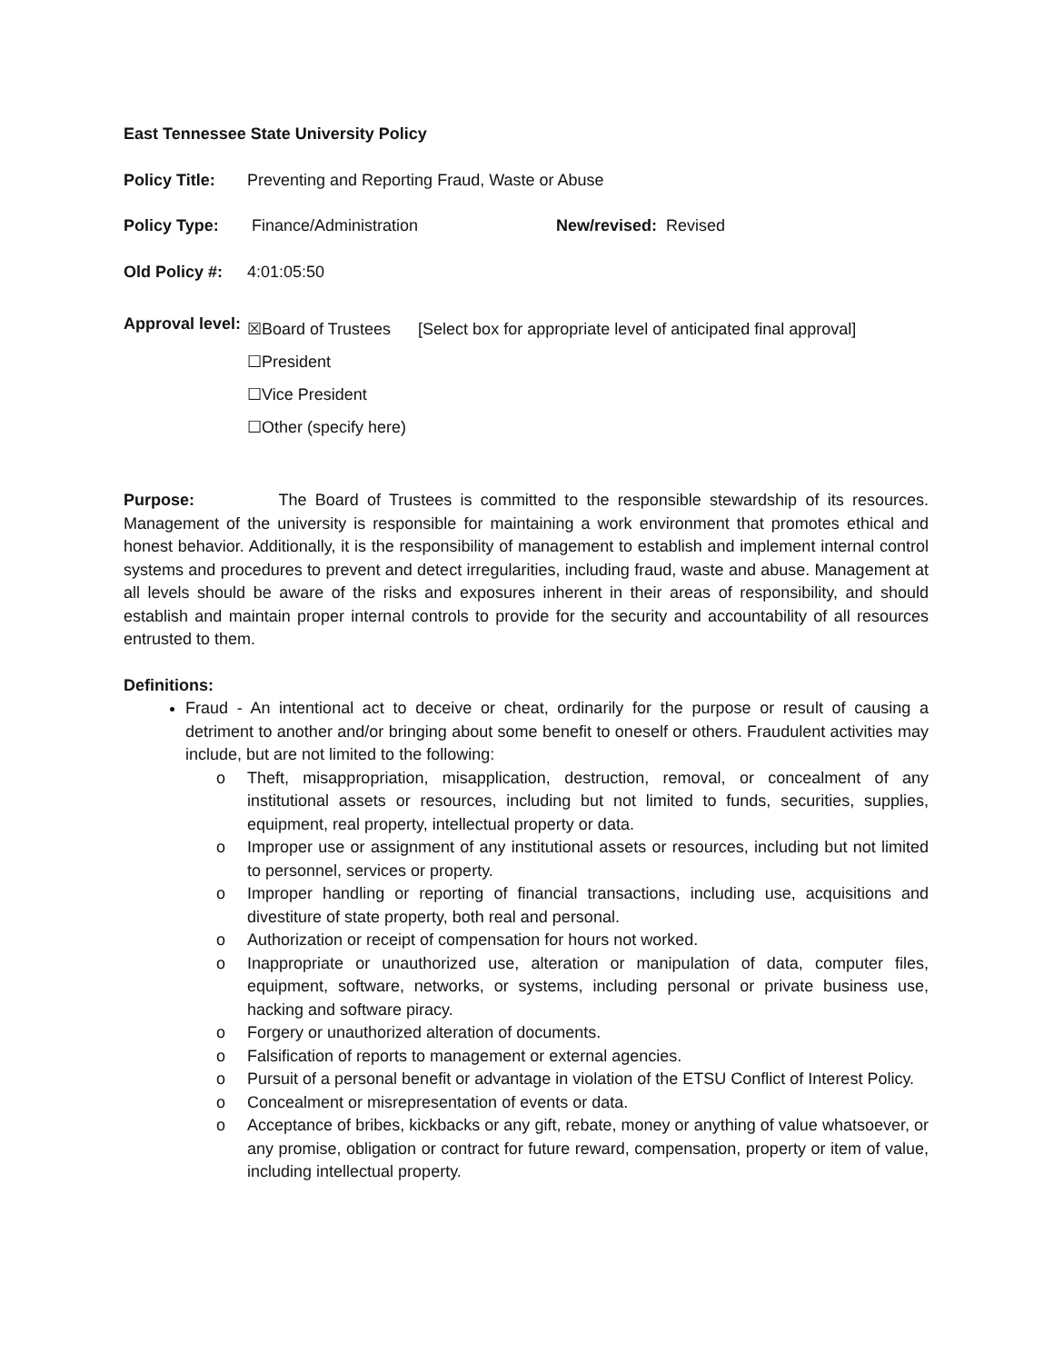East Tennessee State University Policy
Policy Title:
Preventing and Reporting Fraud, Waste or Abuse
Policy Type: Finance/Administration New/revised: Revised
Old Policy #:
4:01:05:50
Approval level:
☒Board of Trustees [Select box for appropriate level of anticipated final approval]
☐President
☐Vice President
☐Other (specify here)
Purpose: The Board of Trustees is committed to the responsible stewardship of its resources. Management of the university is responsible for maintaining a work environment that promotes ethical and honest behavior. Additionally, it is the responsibility of management to establish and implement internal control systems and procedures to prevent and detect irregularities, including fraud, waste and abuse. Management at all levels should be aware of the risks and exposures inherent in their areas of responsibility, and should establish and maintain proper internal controls to provide for the security and accountability of all resources entrusted to them.
Definitions:
Fraud - An intentional act to deceive or cheat, ordinarily for the purpose or result of causing a detriment to another and/or bringing about some benefit to oneself or others. Fraudulent activities may include, but are not limited to the following:
o Theft, misappropriation, misapplication, destruction, removal, or concealment of any institutional assets or resources, including but not limited to funds, securities, supplies, equipment, real property, intellectual property or data.
o Improper use or assignment of any institutional assets or resources, including but not limited to personnel, services or property.
o Improper handling or reporting of financial transactions, including use, acquisitions and divestiture of state property, both real and personal.
o Authorization or receipt of compensation for hours not worked.
o Inappropriate or unauthorized use, alteration or manipulation of data, computer files, equipment, software, networks, or systems, including personal or private business use, hacking and software piracy.
o Forgery or unauthorized alteration of documents.
o Falsification of reports to management or external agencies.
o Pursuit of a personal benefit or advantage in violation of the ETSU Conflict of Interest Policy.
o Concealment or misrepresentation of events or data.
o Acceptance of bribes, kickbacks or any gift, rebate, money or anything of value whatsoever, or any promise, obligation or contract for future reward, compensation, property or item of value, including intellectual property.